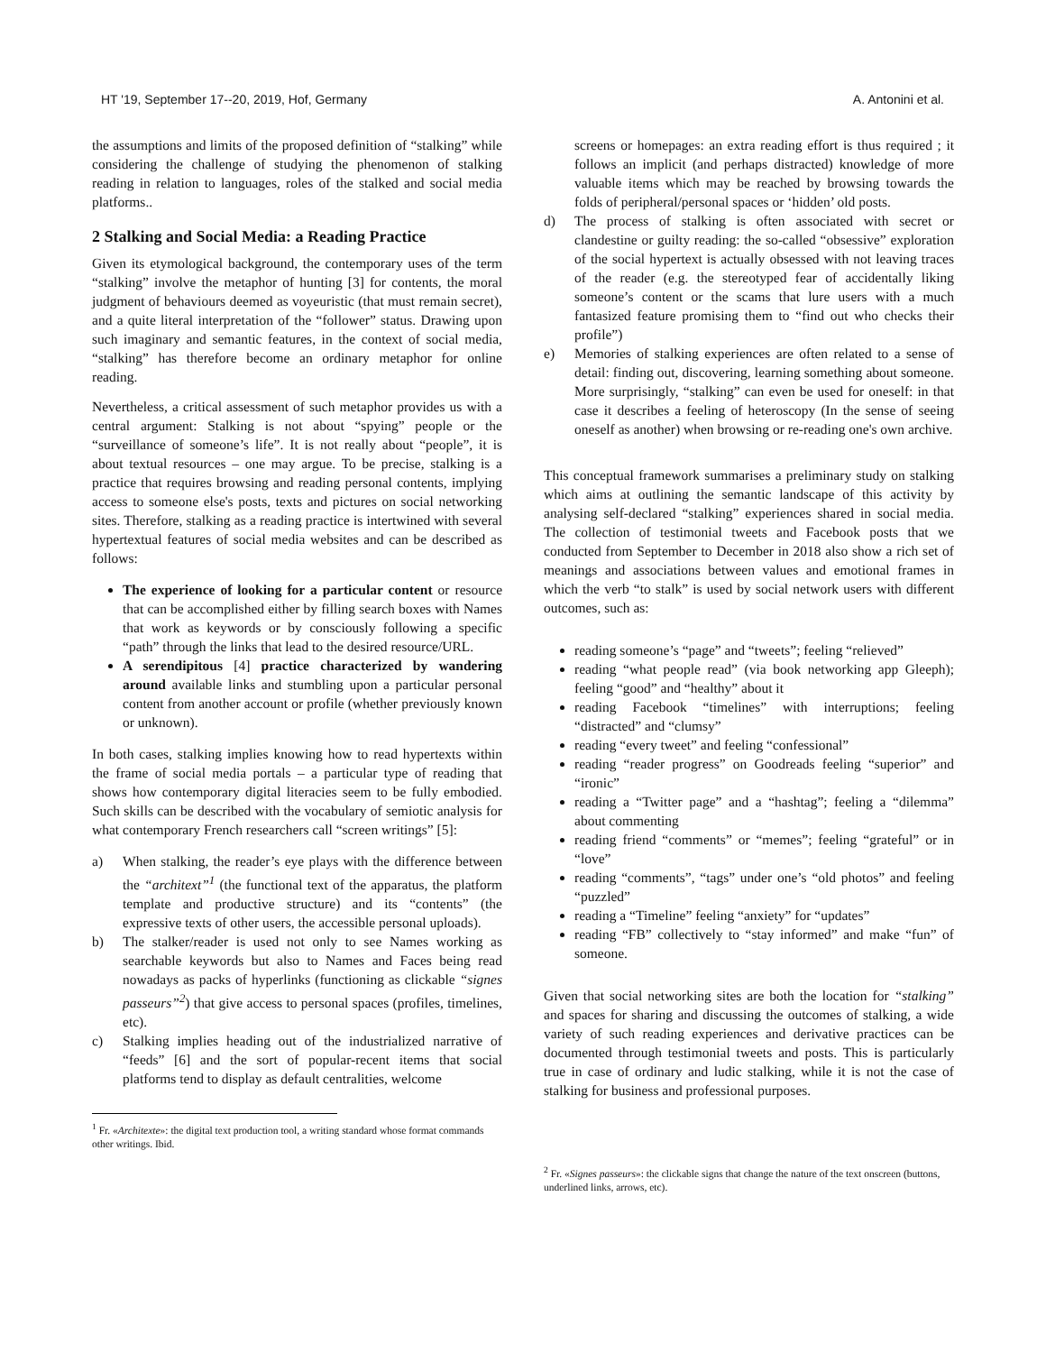HT '19, September 17--20, 2019, Hof, Germany A. Antonini et al.
the assumptions and limits of the proposed definition of “stalking” while considering the challenge of studying the phenomenon of stalking reading in relation to languages, roles of the stalked and social media platforms..
2 Stalking and Social Media: a Reading Practice
Given its etymological background, the contemporary uses of the term “stalking” involve the metaphor of hunting [3] for contents, the moral judgment of behaviours deemed as voyeuristic (that must remain secret), and a quite literal interpretation of the “follower” status. Drawing upon such imaginary and semantic features, in the context of social media, “stalking” has therefore become an ordinary metaphor for online reading.
Nevertheless, a critical assessment of such metaphor provides us with a central argument: Stalking is not about “spying” people or the “surveillance of someone’s life”. It is not really about “people”, it is about textual resources – one may argue. To be precise, stalking is a practice that requires browsing and reading personal contents, implying access to someone else's posts, texts and pictures on social networking sites. Therefore, stalking as a reading practice is intertwined with several hypertextual features of social media websites and can be described as follows:
The experience of looking for a particular content or resource that can be accomplished either by filling search boxes with Names that work as keywords or by consciously following a specific “path” through the links that lead to the desired resource/URL.
A serendipitous [4] practice characterized by wandering around available links and stumbling upon a particular personal content from another account or profile (whether previously known or unknown).
In both cases, stalking implies knowing how to read hypertexts within the frame of social media portals – a particular type of reading that shows how contemporary digital literacies seem to be fully embodied. Such skills can be described with the vocabulary of semiotic analysis for what contemporary French researchers call “screen writings” [5]:
a) When stalking, the reader’s eye plays with the difference between the “architext”<sup>1</sup> (the functional text of the apparatus, the platform template and productive structure) and its “contents” (the expressive texts of other users, the accessible personal uploads).
b) The stalker/reader is used not only to see Names working as searchable keywords but also to Names and Faces being read nowadays as packs of hyperlinks (functioning as clickable “signes passeurs”<sup>2</sup>) that give access to personal spaces (profiles, timelines, etc).
c) Stalking implies heading out of the industrialized narrative of “feeds” [6] and the sort of popular-recent items that social platforms tend to display as default centralities, welcome
<sup>1</sup> Fr. «Architexte»: the digital text production tool, a writing standard whose format commands other writings. Ibid.
screens or homepages: an extra reading effort is thus required ; it follows an implicit (and perhaps distracted) knowledge of more valuable items which may be reached by browsing towards the folds of peripheral/personal spaces or ‘hidden’ old posts.
d) The process of stalking is often associated with secret or clandestine or guilty reading: the so-called “obsessive” exploration of the social hypertext is actually obsessed with not leaving traces of the reader (e.g. the stereotyped fear of accidentally liking someone’s content or the scams that lure users with a much fantasized feature promising them to “find out who checks their profile”)
e) Memories of stalking experiences are often related to a sense of detail: finding out, discovering, learning something about someone. More surprisingly, “stalking” can even be used for oneself: in that case it describes a feeling of heteroscopy (In the sense of seeing oneself as another) when browsing or re-reading one's own archive.
This conceptual framework summarises a preliminary study on stalking which aims at outlining the semantic landscape of this activity by analysing self-declared “stalking” experiences shared in social media. The collection of testimonial tweets and Facebook posts that we conducted from September to December in 2018 also show a rich set of meanings and associations between values and emotional frames in which the verb “to stalk” is used by social network users with different outcomes, such as:
reading someone’s “page” and “tweets”; feeling “relieved”
reading “what people read” (via book networking app Gleeph); feeling “good” and “healthy” about it
reading Facebook “timelines” with interruptions; feeling “distracted” and “clumsy”
reading “every tweet” and feeling “confessional”
reading “reader progress” on Goodreads feeling “superior” and “ironic”
reading a “Twitter page” and a “hashtag”; feeling a “dilemma” about commenting
reading friend “comments” or “memes”; feeling “grateful” or in “love”
reading “comments”, “tags” under one’s “old photos” and feeling “puzzled”
reading a “Timeline” feeling “anxiety” for “updates”
reading “FB” collectively to “stay informed” and make “fun” of someone.
Given that social networking sites are both the location for “stalking” and spaces for sharing and discussing the outcomes of stalking, a wide variety of such reading experiences and derivative practices can be documented through testimonial tweets and posts. This is particularly true in case of ordinary and ludic stalking, while it is not the case of stalking for business and professional purposes.
<sup>2</sup> Fr. «Signes passeurs»: the clickable signs that change the nature of the text onscreen (buttons, underlined links, arrows, etc).